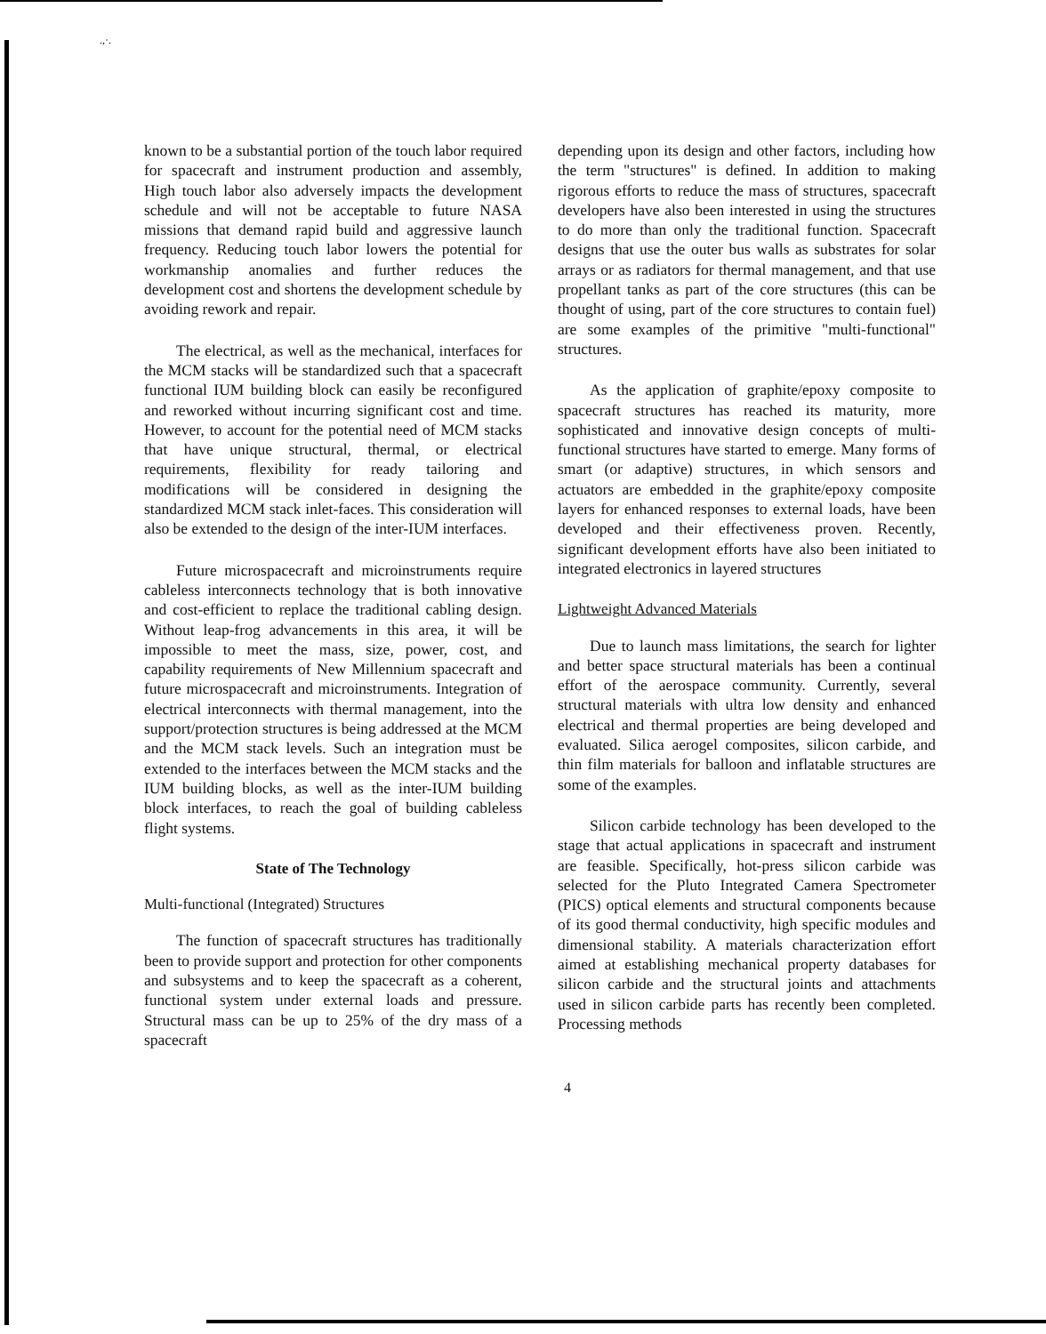.,·.
known to be a substantial portion of the touch labor required for spacecraft and instrument production and assembly, High touch labor also adversely impacts the development schedule and will not be acceptable to future NASA missions that demand rapid build and aggressive launch frequency. Reducing touch labor lowers the potential for workmanship anomalies and further reduces the development cost and shortens the development schedule by avoiding rework and repair.
The electrical, as well as the mechanical, interfaces for the MCM stacks will be standardized such that a spacecraft functional IUM building block can easily be reconfigured and reworked without incurring significant cost and time. However, to account for the potential need of MCM stacks that have unique structural, thermal, or electrical requirements, flexibility for ready tailoring and modifications will be considered in designing the standardized MCM stack inlet-faces. This consideration will also be extended to the design of the inter-IUM interfaces.
Future microspacecraft and microinstruments require cableless interconnects technology that is both innovative and cost-efficient to replace the traditional cabling design. Without leap-frog advancements in this area, it will be impossible to meet the mass, size, power, cost, and capability requirements of New Millennium spacecraft and future microspacecraft and microinstruments. Integration of electrical interconnects with thermal management, into the support/protection structures is being addressed at the MCM and the MCM stack levels. Such an integration must be extended to the interfaces between the MCM stacks and the IUM building blocks, as well as the inter-IUM building block interfaces, to reach the goal of building cableless flight systems.
State of The Technology
Multi-functional (Integrated) Structures
The function of spacecraft structures has traditionally been to provide support and protection for other components and subsystems and to keep the spacecraft as a coherent, functional system under external loads and pressure. Structural mass can be up to 25% of the dry mass of a spacecraft
depending upon its design and other factors, including how the term "structures" is defined. In addition to making rigorous efforts to reduce the mass of structures, spacecraft developers have also been interested in using the structures to do more than only the traditional function. Spacecraft designs that use the outer bus walls as substrates for solar arrays or as radiators for thermal management, and that use propellant tanks as part of the core structures (this can be thought of using, part of the core structures to contain fuel) are some examples of the primitive "multi-functional" structures.
As the application of graphite/epoxy composite to spacecraft structures has reached its maturity, more sophisticated and innovative design concepts of multi-functional structures have started to emerge. Many forms of smart (or adaptive) structures, in which sensors and actuators are embedded in the graphite/epoxy composite layers for enhanced responses to external loads, have been developed and their effectiveness proven. Recently, significant development efforts have also been initiated to integrated electronics in layered structures
Lightweight Advanced Materials
Due to launch mass limitations, the search for lighter and better space structural materials has been a continual effort of the aerospace community. Currently, several structural materials with ultra low density and enhanced electrical and thermal properties are being developed and evaluated. Silica aerogel composites, silicon carbide, and thin film materials for balloon and inflatable structures are some of the examples.
Silicon carbide technology has been developed to the stage that actual applications in spacecraft and instrument are feasible. Specifically, hot-press silicon carbide was selected for the Pluto Integrated Camera Spectrometer (PICS) optical elements and structural components because of its good thermal conductivity, high specific modules and dimensional stability. A materials characterization effort aimed at establishing mechanical property databases for silicon carbide and the structural joints and attachments used in silicon carbide parts has recently been completed. Processing methods
4